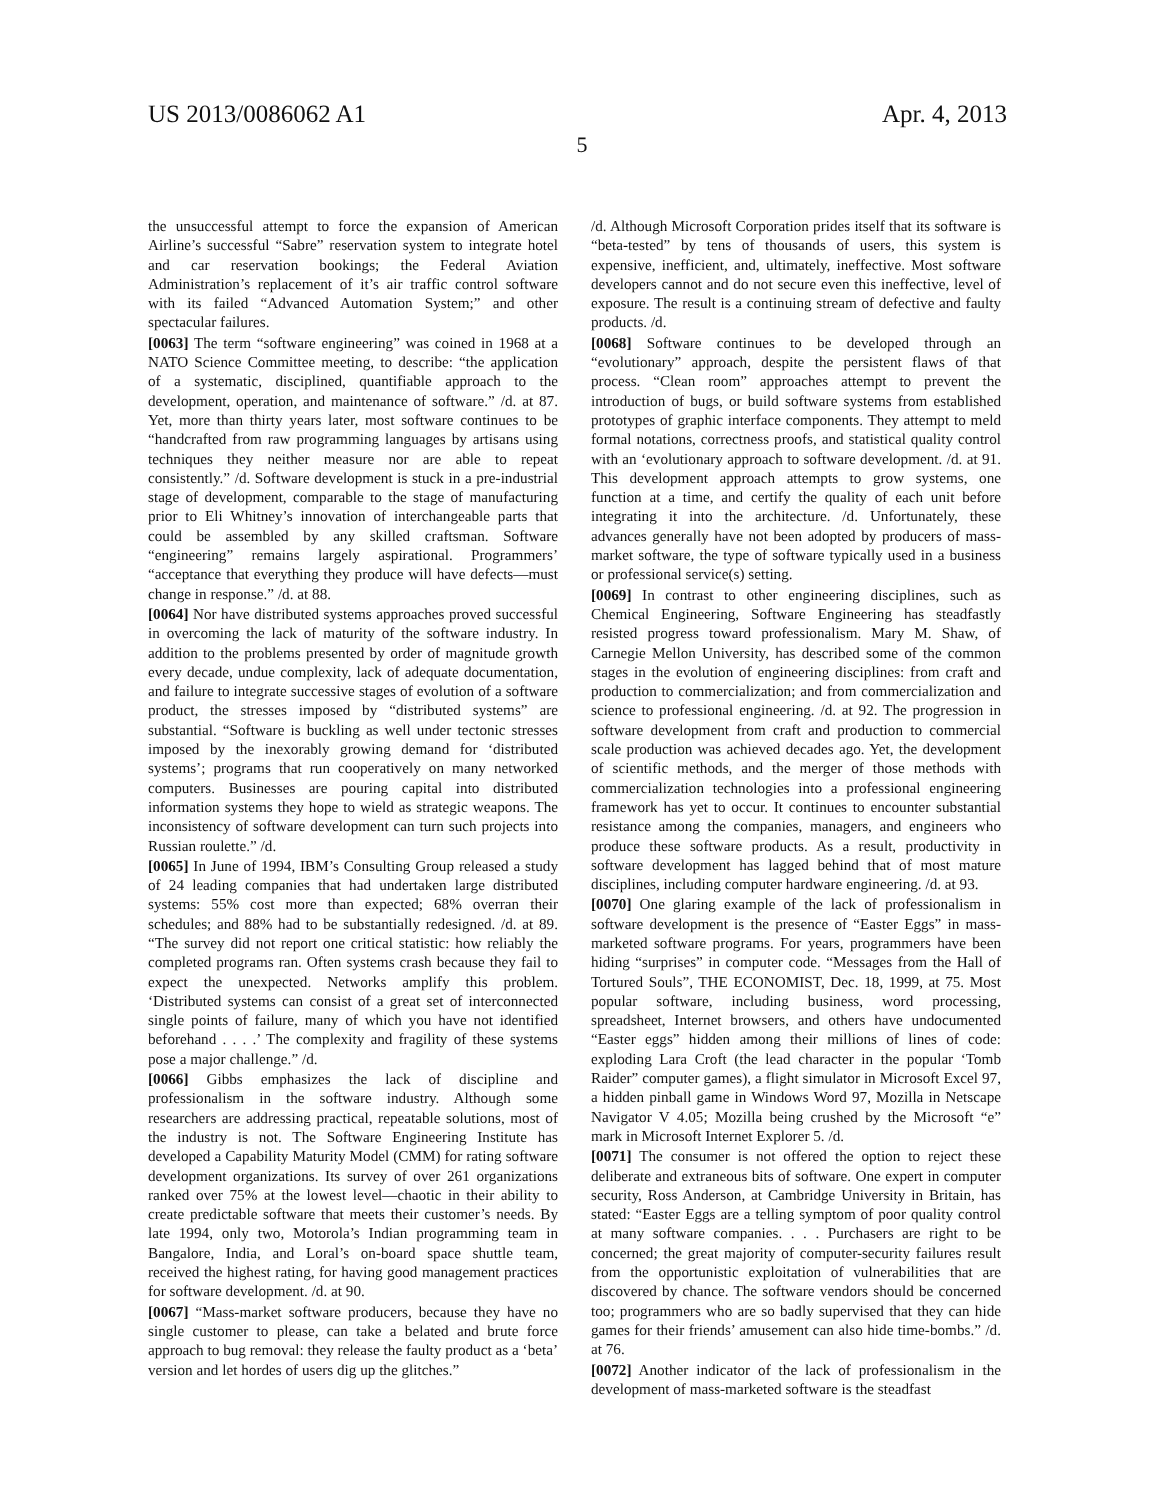US 2013/0086062 A1 Apr. 4, 2013
5
the unsuccessful attempt to force the expansion of American Airline’s successful “Sabre” reservation system to integrate hotel and car reservation bookings; the Federal Aviation Administration’s replacement of it’s air traffic control software with its failed “Advanced Automation System;” and other spectacular failures.
[0063] The term “software engineering” was coined in 1968 at a NATO Science Committee meeting, to describe: “the application of a systematic, disciplined, quantifiable approach to the development, operation, and maintenance of software.” /d. at 87. Yet, more than thirty years later, most software continues to be “handcrafted from raw programming languages by artisans using techniques they neither measure nor are able to repeat consistently.” /d. Software development is stuck in a pre-industrial stage of development, comparable to the stage of manufacturing prior to Eli Whitney’s innovation of interchangeable parts that could be assembled by any skilled craftsman. Software “engineering” remains largely aspirational. Programmers’ “acceptance that everything they produce will have defects—must change in response.” /d. at 88.
[0064] Nor have distributed systems approaches proved successful in overcoming the lack of maturity of the software industry. In addition to the problems presented by order of magnitude growth every decade, undue complexity, lack of adequate documentation, and failure to integrate successive stages of evolution of a software product, the stresses imposed by “distributed systems” are substantial. “Software is buckling as well under tectonic stresses imposed by the inexorably growing demand for ‘distributed systems’; programs that run cooperatively on many networked computers. Businesses are pouring capital into distributed information systems they hope to wield as strategic weapons. The inconsistency of software development can turn such projects into Russian roulette.” /d.
[0065] In June of 1994, IBM’s Consulting Group released a study of 24 leading companies that had undertaken large distributed systems: 55% cost more than expected; 68% overran their schedules; and 88% had to be substantially redesigned. /d. at 89. “The survey did not report one critical statistic: how reliably the completed programs ran. Often systems crash because they fail to expect the unexpected. Networks amplify this problem. ‘Distributed systems can consist of a great set of interconnected single points of failure, many of which you have not identified beforehand . . . .’ The complexity and fragility of these systems pose a major challenge.” /d.
[0066] Gibbs emphasizes the lack of discipline and professionalism in the software industry. Although some researchers are addressing practical, repeatable solutions, most of the industry is not. The Software Engineering Institute has developed a Capability Maturity Model (CMM) for rating software development organizations. Its survey of over 261 organizations ranked over 75% at the lowest level—chaotic in their ability to create predictable software that meets their customer’s needs. By late 1994, only two, Motorola’s Indian programming team in Bangalore, India, and Loral’s on-board space shuttle team, received the highest rating, for having good management practices for software development. /d. at 90.
[0067] “Mass-market software producers, because they have no single customer to please, can take a belated and brute force approach to bug removal: they release the faulty product as a ‘beta’ version and let hordes of users dig up the glitches.”
/d. Although Microsoft Corporation prides itself that its software is “beta-tested” by tens of thousands of users, this system is expensive, inefficient, and, ultimately, ineffective. Most software developers cannot and do not secure even this ineffective, level of exposure. The result is a continuing stream of defective and faulty products. /d.
[0068] Software continues to be developed through an “evolutionary” approach, despite the persistent flaws of that process. “Clean room” approaches attempt to prevent the introduction of bugs, or build software systems from established prototypes of graphic interface components. They attempt to meld formal notations, correctness proofs, and statistical quality control with an ‘evolutionary approach to software development. /d. at 91. This development approach attempts to grow systems, one function at a time, and certify the quality of each unit before integrating it into the architecture. /d. Unfortunately, these advances generally have not been adopted by producers of mass-market software, the type of software typically used in a business or professional service(s) setting.
[0069] In contrast to other engineering disciplines, such as Chemical Engineering, Software Engineering has steadfastly resisted progress toward professionalism. Mary M. Shaw, of Carnegie Mellon University, has described some of the common stages in the evolution of engineering disciplines: from craft and production to commercialization; and from commercialization and science to professional engineering. /d. at 92. The progression in software development from craft and production to commercial scale production was achieved decades ago. Yet, the development of scientific methods, and the merger of those methods with commercialization technologies into a professional engineering framework has yet to occur. It continues to encounter substantial resistance among the companies, managers, and engineers who produce these software products. As a result, productivity in software development has lagged behind that of most mature disciplines, including computer hardware engineering. /d. at 93.
[0070] One glaring example of the lack of professionalism in software development is the presence of “Easter Eggs” in mass-marketed software programs. For years, programmers have been hiding “surprises” in computer code. “Messages from the Hall of Tortured Souls”, THE ECONOMIST, Dec. 18, 1999, at 75. Most popular software, including business, word processing, spreadsheet, Internet browsers, and others have undocumented “Easter eggs” hidden among their millions of lines of code: exploding Lara Croft (the lead character in the popular ‘Tomb Raider” computer games), a flight simulator in Microsoft Excel 97, a hidden pinball game in Windows Word 97, Mozilla in Netscape Navigator V 4.05; Mozilla being crushed by the Microsoft “e” mark in Microsoft Internet Explorer 5. /d.
[0071] The consumer is not offered the option to reject these deliberate and extraneous bits of software. One expert in computer security, Ross Anderson, at Cambridge University in Britain, has stated: “Easter Eggs are a telling symptom of poor quality control at many software companies. . . . Purchasers are right to be concerned; the great majority of computer-security failures result from the opportunistic exploitation of vulnerabilities that are discovered by chance. The software vendors should be concerned too; programmers who are so badly supervised that they can hide games for their friends’ amusement can also hide time-bombs.” /d. at 76.
[0072] Another indicator of the lack of professionalism in the development of mass-marketed software is the steadfast